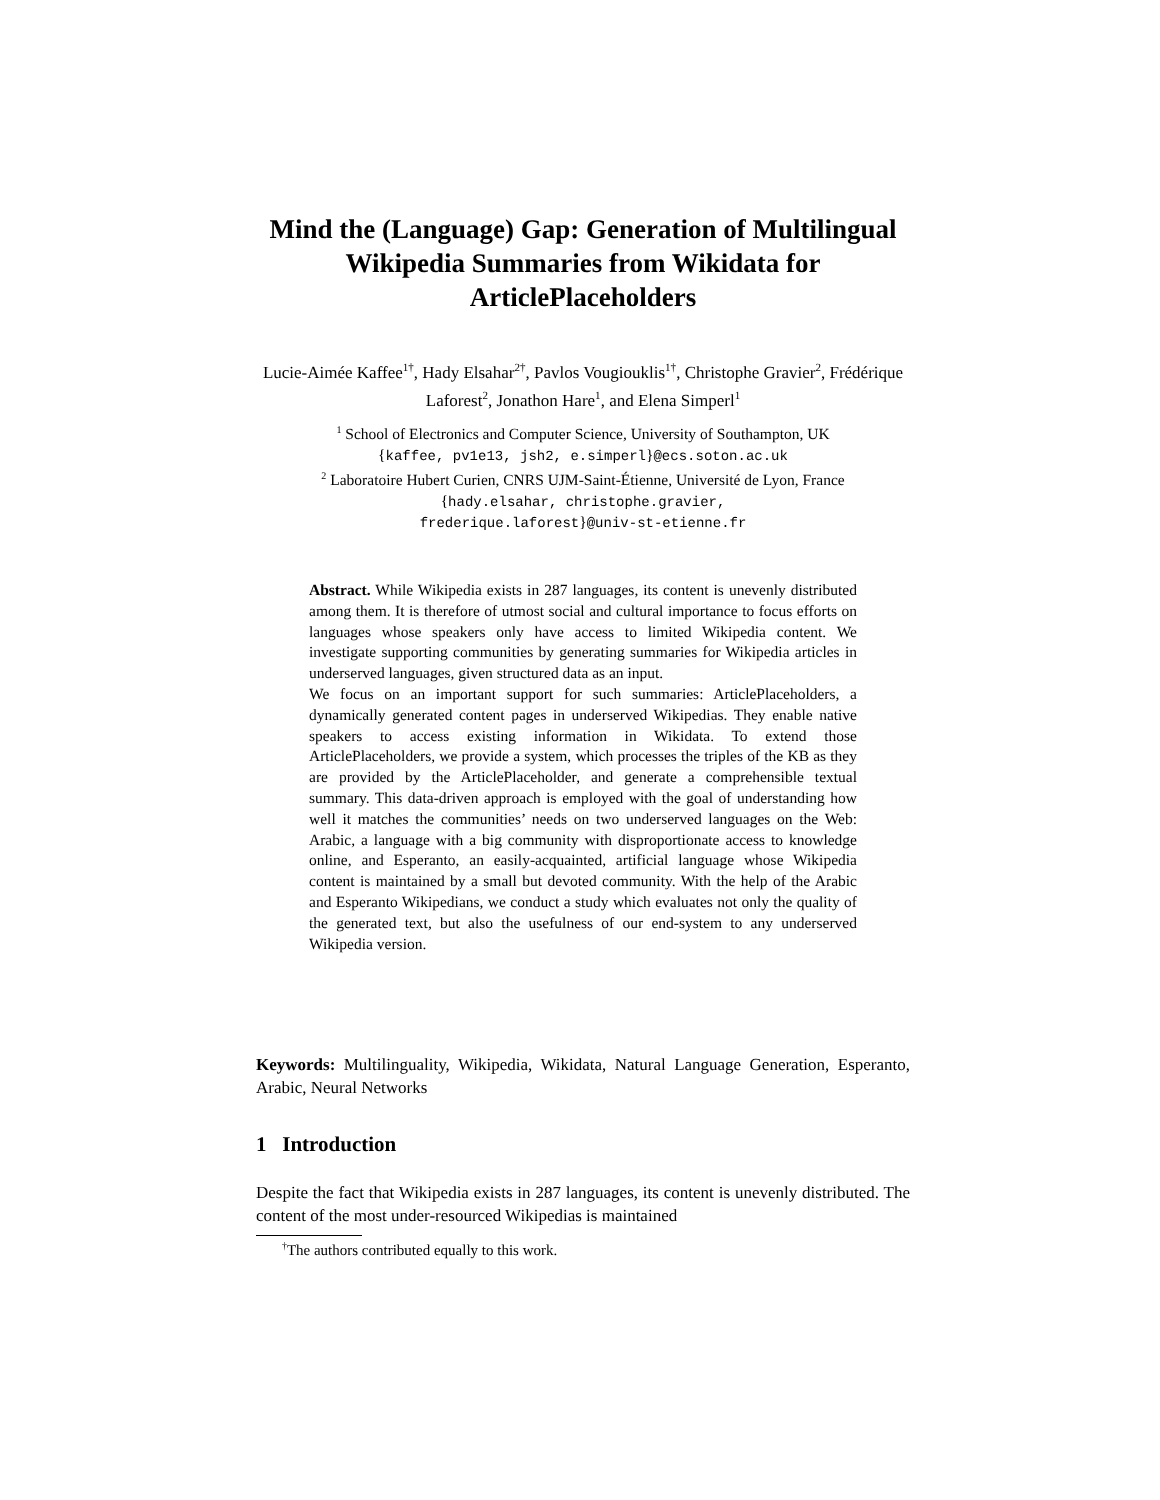Mind the (Language) Gap: Generation of Multilingual Wikipedia Summaries from Wikidata for ArticlePlaceholders
Lucie-Aimée Kaffee<sup>1†</sup>, Hady Elsahar<sup>2†</sup>, Pavlos Vougiouklis<sup>1†</sup>, Christophe Gravier<sup>2</sup>, Frédérique Laforest<sup>2</sup>, Jonathon Hare<sup>1</sup>, and Elena Simperl<sup>1</sup>
<sup>1</sup> School of Electronics and Computer Science, University of Southampton, UK
{kaffee, pv1e13, jsh2, e.simperl}@ecs.soton.ac.uk
<sup>2</sup> Laboratoire Hubert Curien, CNRS UJM-Saint-Étienne, Université de Lyon, France
{hady.elsahar, christophe.gravier,
frederique.laforest}@univ-st-etienne.fr
Abstract. While Wikipedia exists in 287 languages, its content is unevenly distributed among them. It is therefore of utmost social and cultural importance to focus efforts on languages whose speakers only have access to limited Wikipedia content. We investigate supporting communities by generating summaries for Wikipedia articles in underserved languages, given structured data as an input.
We focus on an important support for such summaries: ArticlePlaceholders, a dynamically generated content pages in underserved Wikipedias. They enable native speakers to access existing information in Wikidata. To extend those ArticlePlaceholders, we provide a system, which processes the triples of the KB as they are provided by the ArticlePlaceholder, and generate a comprehensible textual summary. This data-driven approach is employed with the goal of understanding how well it matches the communities’ needs on two underserved languages on the Web: Arabic, a language with a big community with disproportionate access to knowledge online, and Esperanto, an easily-acquainted, artificial language whose Wikipedia content is maintained by a small but devoted community. With the help of the Arabic and Esperanto Wikipedians, we conduct a study which evaluates not only the quality of the generated text, but also the usefulness of our end-system to any underserved Wikipedia version.
Keywords: Multilinguality, Wikipedia, Wikidata, Natural Language Generation, Esperanto, Arabic, Neural Networks
1 Introduction
Despite the fact that Wikipedia exists in 287 languages, its content is unevenly distributed. The content of the most under-resourced Wikipedias is maintained
<sup>†</sup> The authors contributed equally to this work.